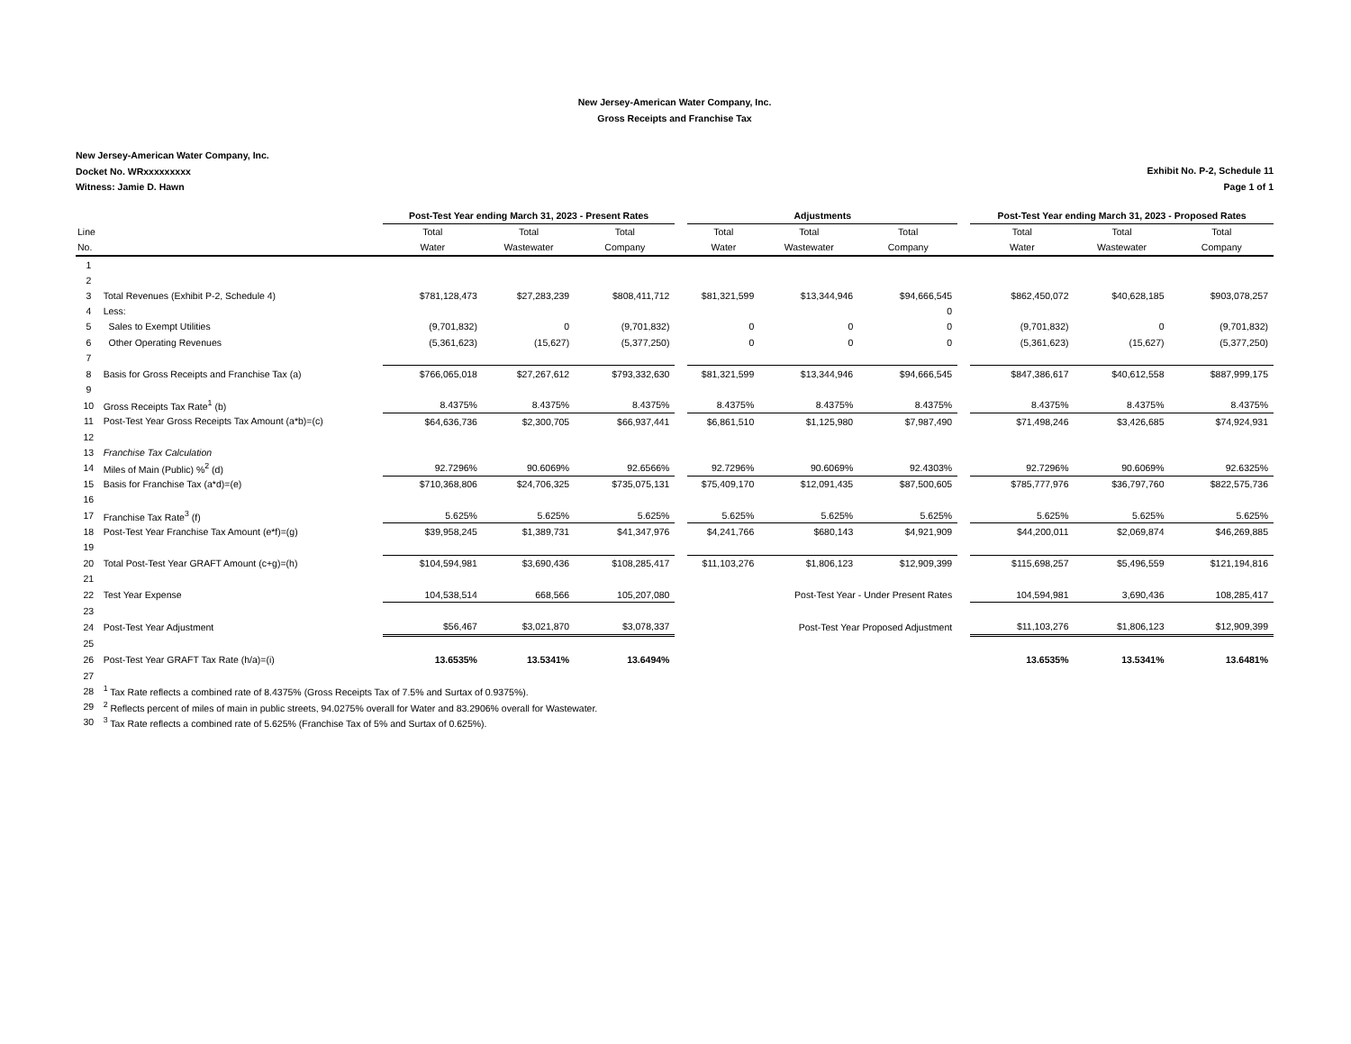New Jersey-American Water Company, Inc.
Gross Receipts and Franchise Tax
New Jersey-American Water Company, Inc.
Docket No. WRxxxxxxxxx
Witness: Jamie D. Hawn
Exhibit No. P-2, Schedule 11
Page 1 of 1
| | | | Post-Test Year ending March 31, 2023 - Present Rates | | | | Adjustments | | | | Post-Test Year ending March 31, 2023 - Proposed Rates | | |
| --- | --- | --- | --- | --- | --- | --- | --- | --- | --- | --- | --- | --- | --- |
| Line | | | Total | Total | Total | | Total | Total | Total | | Total | Total | Total |
| No. | | | Water | Wastewater | Company | | Water | Wastewater | Company | | Water | Wastewater | Company |
| 1 | | | | | | | | | | | | | |
| 2 | | | | | | | | | | | | | |
| 3 | Total Revenues (Exhibit P-2, Schedule 4) | | $781,128,473 | $27,283,239 | $808,411,712 | | $81,321,599 | $13,344,946 | $94,666,545 | | $862,450,072 | $40,628,185 | $903,078,257 |
| 4 | Less: | | | | | | | | 0 | | | | |
| 5 | Sales to Exempt Utilities | | (9,701,832) | 0 | (9,701,832) | | 0 | 0 | 0 | | (9,701,832) | 0 | (9,701,832) |
| 6 | Other Operating Revenues | | (5,361,623) | (15,627) | (5,377,250) | | 0 | 0 | 0 | | (5,361,623) | (15,627) | (5,377,250) |
| 7 | | | | | | | | | | | | | |
| 8 | Basis for Gross Receipts and Franchise Tax (a) | | $766,065,018 | $27,267,612 | $793,332,630 | | $81,321,599 | $13,344,946 | $94,666,545 | | $847,386,617 | $40,612,558 | $887,999,175 |
| 9 | | | | | | | | | | | | | |
| 10 | Gross Receipts Tax Rate<sup>1</sup> (b) | | 8.4375% | 8.4375% | 8.4375% | | 8.4375% | 8.4375% | 8.4375% | | 8.4375% | 8.4375% | 8.4375% |
| 11 | Post-Test Year Gross Receipts Tax Amount (a*b)=(c) | | $64,636,736 | $2,300,705 | $66,937,441 | | $6,861,510 | $1,125,980 | $7,987,490 | | $71,498,246 | $3,426,685 | $74,924,931 |
| 12 | | | | | | | | | | | | | |
| 13 | Franchise Tax Calculation | | | | | | | | | | | | |
| 14 | Miles of Main (Public) %<sup>2</sup> (d) | | 92.7296% | 90.6069% | 92.6566% | | 92.7296% | 90.6069% | 92.4303% | | 92.7296% | 90.6069% | 92.6325% |
| 15 | Basis for Franchise Tax (a*d)=(e) | | $710,368,806 | $24,706,325 | $735,075,131 | | $75,409,170 | $12,091,435 | $87,500,605 | | $785,777,976 | $36,797,760 | $822,575,736 |
| 16 | | | | | | | | | | | | | |
| 17 | Franchise Tax Rate<sup>3</sup> (f) | | 5.625% | 5.625% | 5.625% | | 5.625% | 5.625% | 5.625% | | 5.625% | 5.625% | 5.625% |
| 18 | Post-Test Year Franchise Tax Amount (e*f)=(g) | | $39,958,245 | $1,389,731 | $41,347,976 | | $4,241,766 | $680,143 | $4,921,909 | | $44,200,011 | $2,069,874 | $46,269,885 |
| 19 | | | | | | | | | | | | | |
| 20 | Total Post-Test Year GRAFT Amount (c+g)=(h) | | $104,594,981 | $3,690,436 | $108,285,417 | | $11,103,276 | $1,806,123 | $12,909,399 | | $115,698,257 | $5,496,559 | $121,194,816 |
| 21 | | | | | | | | | | | | | |
| 22 | Test Year Expense | | 104,538,514 | 668,566 | 105,207,080 | | | Post-Test Year - Under Present Rates | | | 104,594,981 | 3,690,436 | 108,285,417 |
| 23 | | | | | | | | | | | | | |
| 24 | Post-Test Year Adjustment | | $56,467 | $3,021,870 | $3,078,337 | | | Post-Test Year Proposed Adjustment | | | $11,103,276 | $1,806,123 | $12,909,399 |
| 25 | | | | | | | | | | | | | |
| 26 | Post-Test Year GRAFT Tax Rate (h/a)=(i) | | 13.6535% | 13.5341% | 13.6494% | | | | | | 13.6535% | 13.5341% | 13.6481% |
| 27 | | | | | | | | | | | | | |
| 28 | <sup>1</sup> Tax Rate reflects a combined rate of 8.4375% (Gross Receipts Tax of 7.5% and Surtax of 0.9375%). | | | | | | | | | | | | |
| 29 | <sup>2</sup> Reflects percent of miles of main in public streets, 94.0275% overall for Water and 83.2906% overall for Wastewater. | | | | | | | | | | | | |
| 30 | <sup>3</sup> Tax Rate reflects a combined rate of 5.625% (Franchise Tax of 5% and Surtax of 0.625%). | | | | | | | | | | | | |